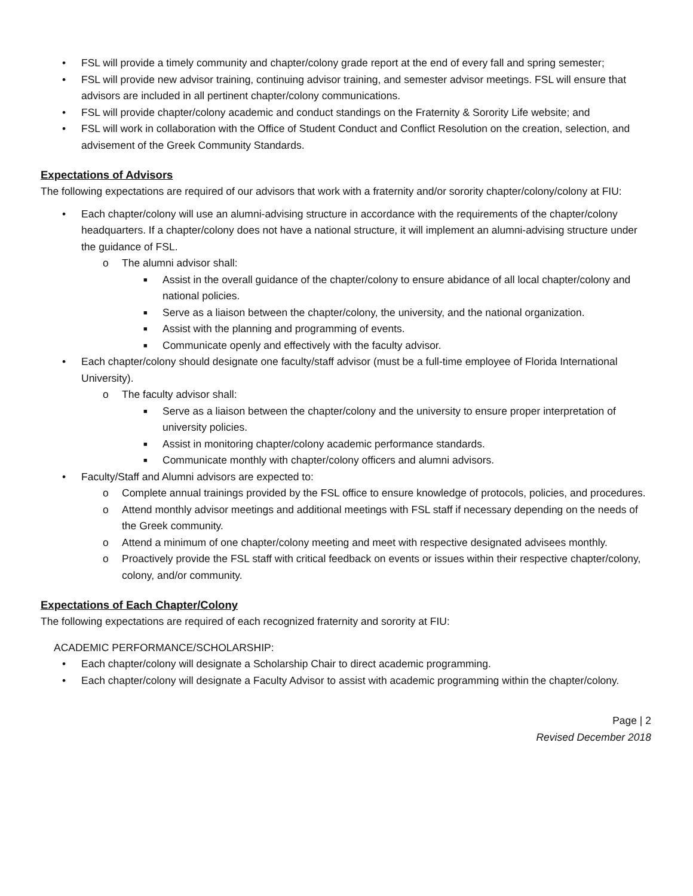• FSL will provide a timely community and chapter/colony grade report at the end of every fall and spring semester;
• FSL will provide new advisor training, continuing advisor training, and semester advisor meetings. FSL will ensure that advisors are included in all pertinent chapter/colony communications.
• FSL will provide chapter/colony academic and conduct standings on the Fraternity & Sorority Life website; and
• FSL will work in collaboration with the Office of Student Conduct and Conflict Resolution on the creation, selection, and advisement of the Greek Community Standards.
Expectations of Advisors
The following expectations are required of our advisors that work with a fraternity and/or sorority chapter/colony/colony at FIU:
• Each chapter/colony will use an alumni-advising structure in accordance with the requirements of the chapter/colony headquarters. If a chapter/colony does not have a national structure, it will implement an alumni-advising structure under the guidance of FSL.
o The alumni advisor shall:
■ Assist in the overall guidance of the chapter/colony to ensure abidance of all local chapter/colony and national policies.
■ Serve as a liaison between the chapter/colony, the university, and the national organization.
■ Assist with the planning and programming of events.
■ Communicate openly and effectively with the faculty advisor.
• Each chapter/colony should designate one faculty/staff advisor (must be a full-time employee of Florida International University).
o The faculty advisor shall:
■ Serve as a liaison between the chapter/colony and the university to ensure proper interpretation of university policies.
■ Assist in monitoring chapter/colony academic performance standards.
■ Communicate monthly with chapter/colony officers and alumni advisors.
• Faculty/Staff and Alumni advisors are expected to:
o Complete annual trainings provided by the FSL office to ensure knowledge of protocols, policies, and procedures.
o Attend monthly advisor meetings and additional meetings with FSL staff if necessary depending on the needs of the Greek community.
o Attend a minimum of one chapter/colony meeting and meet with respective designated advisees monthly.
o Proactively provide the FSL staff with critical feedback on events or issues within their respective chapter/colony, colony, and/or community.
Expectations of Each Chapter/Colony
The following expectations are required of each recognized fraternity and sorority at FIU:
ACADEMIC PERFORMANCE/SCHOLARSHIP:
• Each chapter/colony will designate a Scholarship Chair to direct academic programming.
• Each chapter/colony will designate a Faculty Advisor to assist with academic programming within the chapter/colony.
Page | 2
Revised December 2018